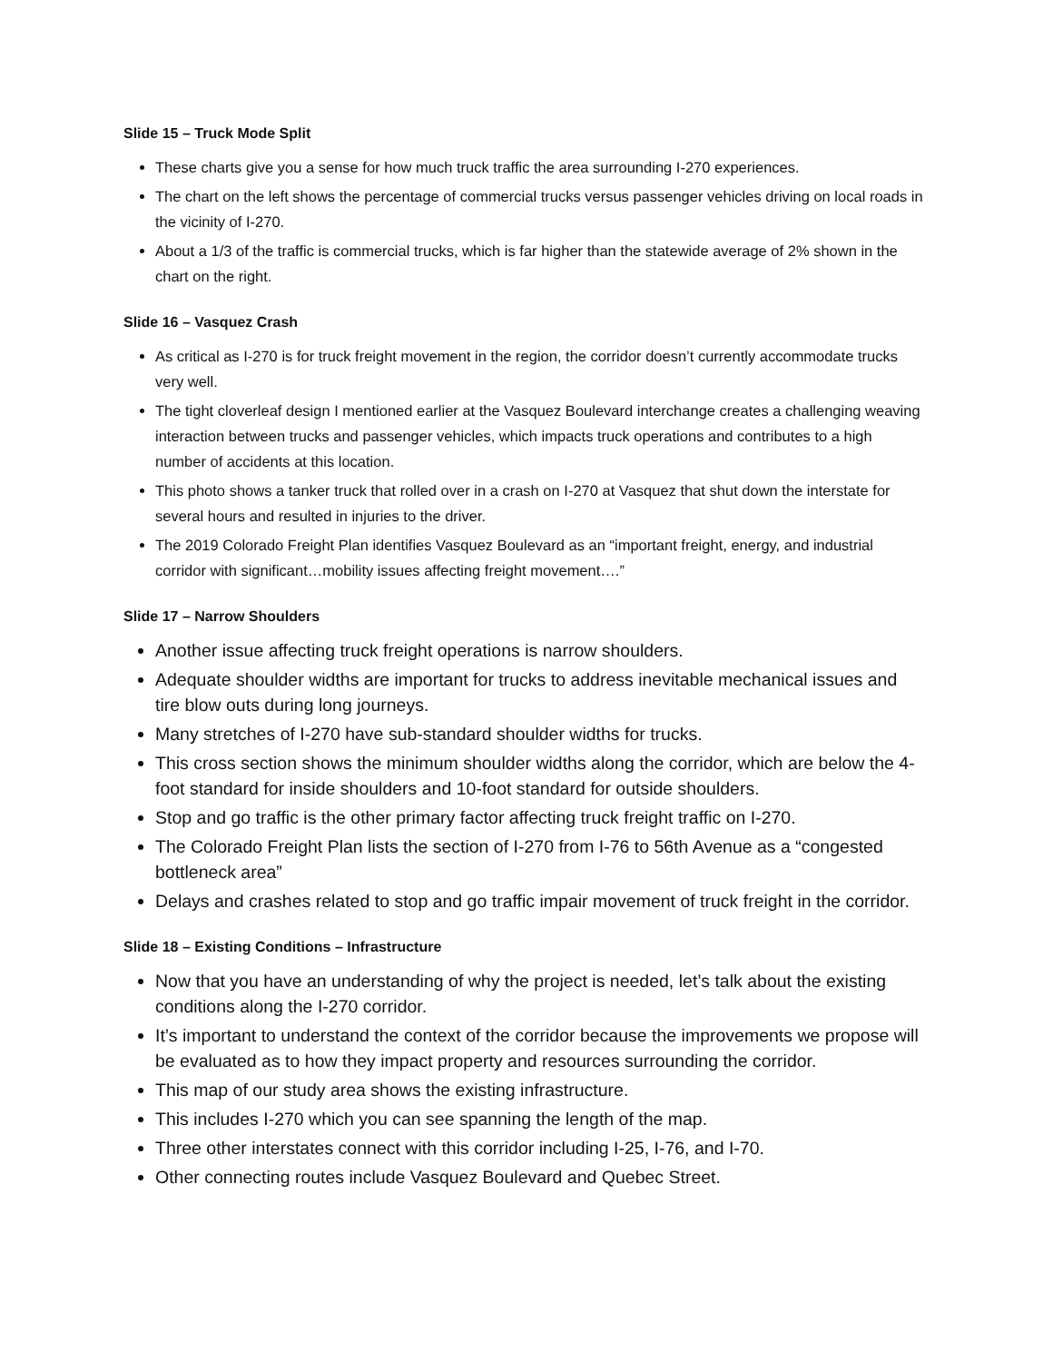Slide 15 – Truck Mode Split
These charts give you a sense for how much truck traffic the area surrounding I-270 experiences.
The chart on the left shows the percentage of commercial trucks versus passenger vehicles driving on local roads in the vicinity of I-270.
About a 1/3 of the traffic is commercial trucks, which is far higher than the statewide average of 2% shown in the chart on the right.
Slide 16 – Vasquez Crash
As critical as I-270 is for truck freight movement in the region, the corridor doesn’t currently accommodate trucks very well.
The tight cloverleaf design I mentioned earlier at the Vasquez Boulevard interchange creates a challenging weaving interaction between trucks and passenger vehicles, which impacts truck operations and contributes to a high number of accidents at this location.
This photo shows a tanker truck that rolled over in a crash on I-270 at Vasquez that shut down the interstate for several hours and resulted in injuries to the driver.
The 2019 Colorado Freight Plan identifies Vasquez Boulevard as an “important freight, energy, and industrial corridor with significant…mobility issues affecting freight movement….”
Slide 17 – Narrow Shoulders
Another issue affecting truck freight operations is narrow shoulders.
Adequate shoulder widths are important for trucks to address inevitable mechanical issues and tire blow outs during long journeys.
Many stretches of I-270 have sub-standard shoulder widths for trucks.
This cross section shows the minimum shoulder widths along the corridor, which are below the 4-foot standard for inside shoulders and 10-foot standard for outside shoulders.
Stop and go traffic is the other primary factor affecting truck freight traffic on I-270.
The Colorado Freight Plan lists the section of I-270 from I-76 to 56th Avenue as a “congested bottleneck area”
Delays and crashes related to stop and go traffic impair movement of truck freight in the corridor.
Slide 18 – Existing Conditions – Infrastructure
Now that you have an understanding of why the project is needed, let’s talk about the existing conditions along the I-270 corridor.
It’s important to understand the context of the corridor because the improvements we propose will be evaluated as to how they impact property and resources surrounding the corridor.
This map of our study area shows the existing infrastructure.
This includes I-270 which you can see spanning the length of the map.
Three other interstates connect with this corridor including I-25, I-76, and I-70.
Other connecting routes include Vasquez Boulevard and Quebec Street.